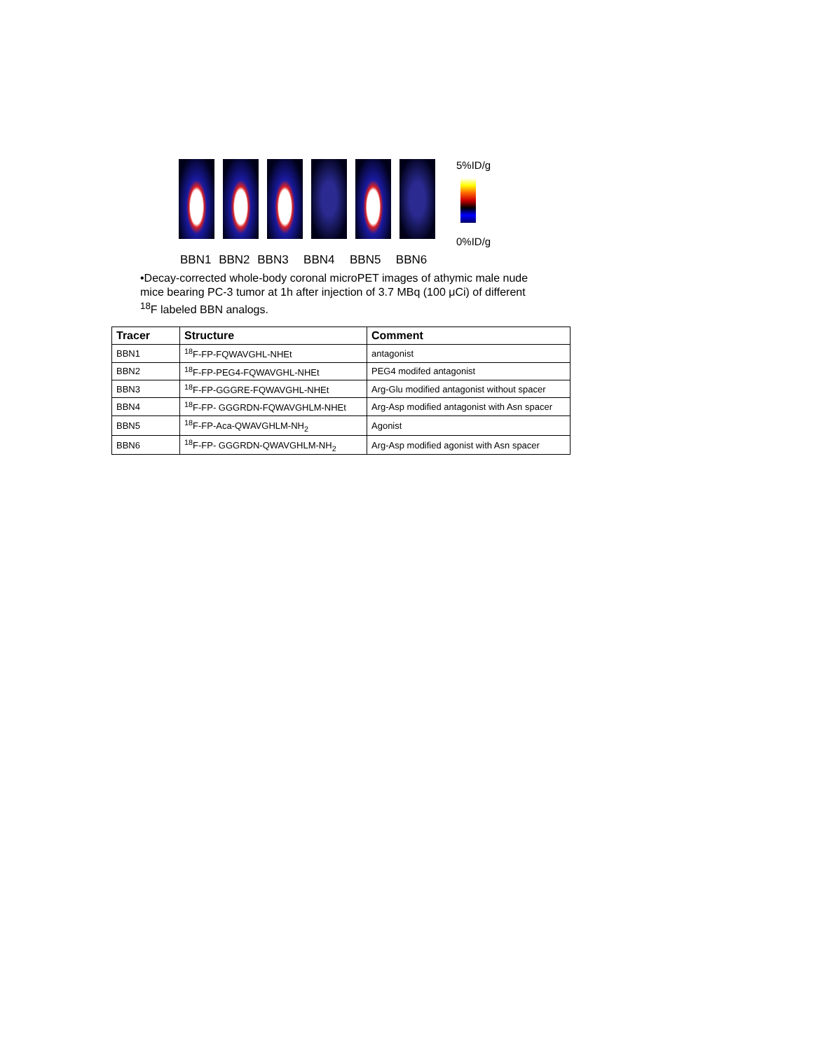5%ID/g
0%ID/g
BBN1 BBN2 BBN3 BBN4 BBN5 BBN6
•Decay-corrected whole-body coronal microPET images of athymic male nude mice bearing PC-3 tumor at 1h after injection of 3.7 MBq (100 μCi) of different <sup>18</sup>F labeled BBN analogs.
| Tracer | Structure | Comment |
| --- | --- | --- |
| BBN1 | <sup>18</sup>F-FP-FQWAVGHL-NHEt | antagonist |
| BBN2 | <sup>18</sup>F-FP-PEG4-FQWAVGHL-NHEt | PEG4 modifed antagonist |
| BBN3 | <sup>18</sup>F-FP-GGGRE-FQWAVGHL-NHEt | Arg-Glu modified antagonist without spacer |
| BBN4 | <sup>18</sup>F-FP- GGGRDN-FQWAVGHLM-NHEt | Arg-Asp modified antagonist with Asn spacer |
| BBN5 | <sup>18</sup>F-FP-Aca-QWAVGHLM-NH<sub>2</sub> | Agonist |
| BBN6 | <sup>18</sup>F-FP- GGGRDN-QWAVGHLM-NH<sub>2</sub> | Arg-Asp modified agonist with Asn spacer |